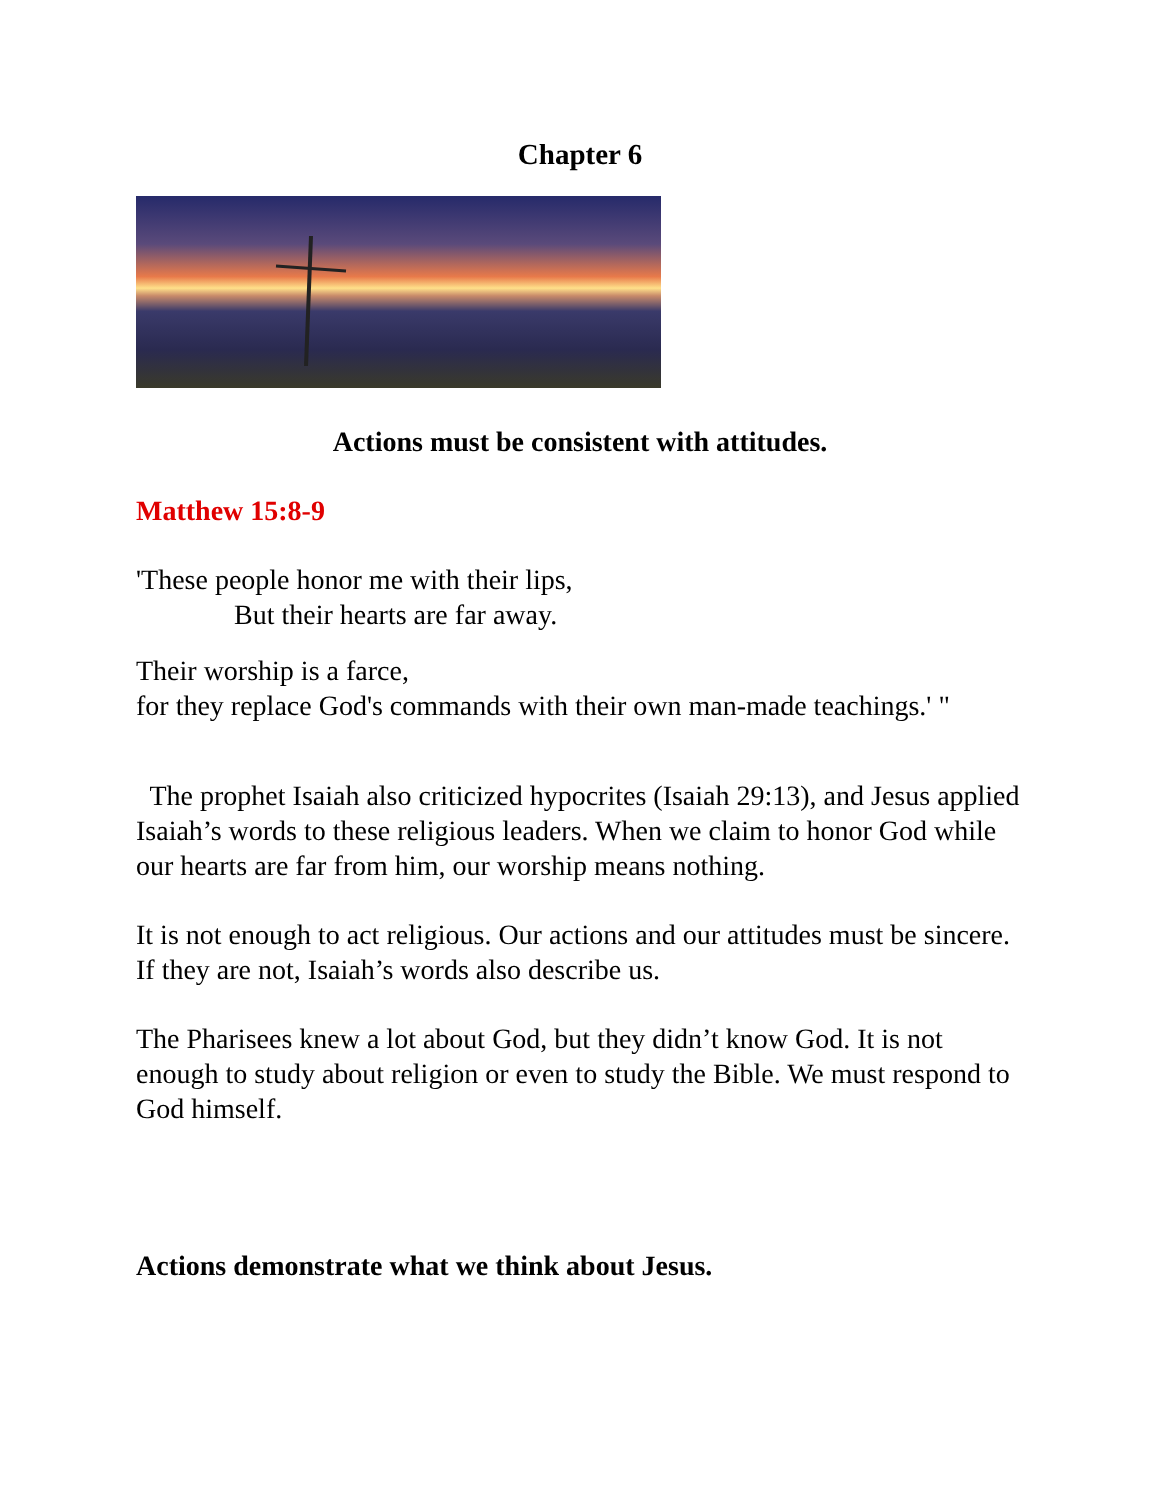Chapter 6
Actions must be consistent with attitudes.
Matthew 15:8-9
'These people honor me with their lips,
But their hearts are far away.
Their worship is a farce,
for they replace God's commands with their own man-made teachings.' "
The prophet Isaiah also criticized hypocrites (Isaiah 29:13), and Jesus applied Isaiah’s words to these religious leaders. When we claim to honor God while our hearts are far from him, our worship means nothing.
It is not enough to act religious. Our actions and our attitudes must be sincere. If they are not, Isaiah’s words also describe us.
The Pharisees knew a lot about God, but they didn’t know God. It is not enough to study about religion or even to study the Bible. We must respond to God himself.
Actions demonstrate what we think about Jesus.